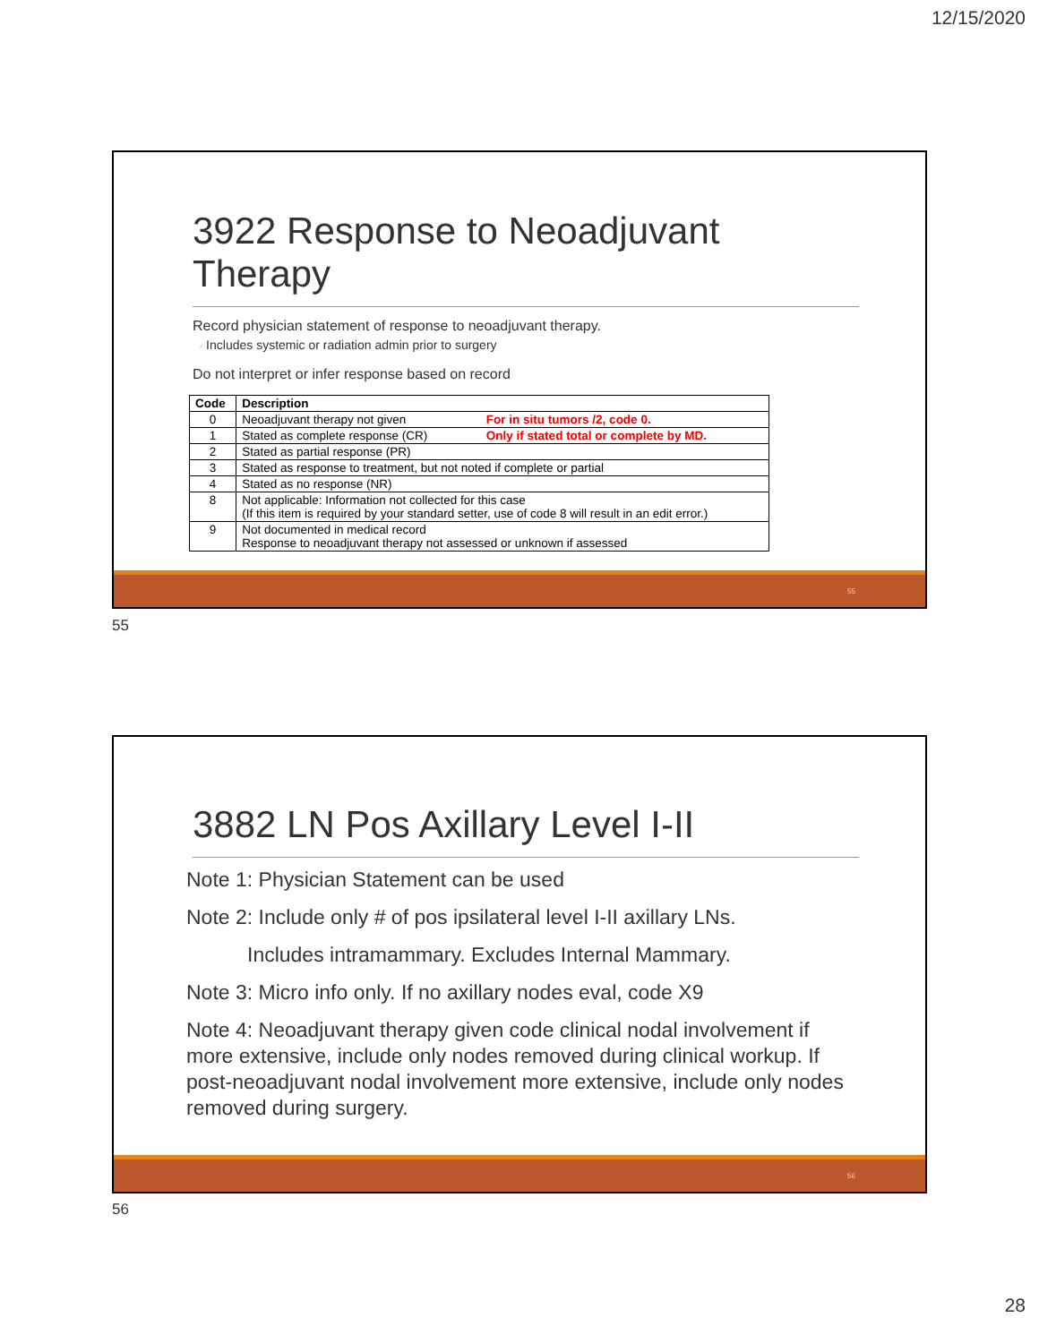12/15/2020
3922 Response to Neoadjuvant Therapy
Record physician statement of response to neoadjuvant therapy.
◦ Includes systemic or radiation admin prior to surgery
Do not interpret or infer response based on record
| Code | Description | |
| --- | --- | --- |
| 0 | Neoadjuvant therapy not given | For in situ tumors /2, code 0. |
| 1 | Stated as complete response (CR) | Only if stated total or complete by MD. |
| 2 | Stated as partial response (PR) | |
| 3 | Stated as response to treatment, but not noted if complete or partial | |
| 4 | Stated as no response (NR) | |
| 8 | Not applicable: Information not collected for this case (If this item is required by your standard setter, use of code 8 will result in an edit error.) | |
| 9 | Not documented in medical record Response to neoadjuvant therapy not assessed or unknown if assessed | |
55
55
3882 LN Pos Axillary Level I-II
Note 1: Physician Statement can be used
Note 2: Include only # of pos ipsilateral level I-II axillary LNs.
Includes intramammary. Excludes Internal Mammary.
Note 3: Micro info only. If no axillary nodes eval, code X9
Note 4: Neoadjuvant therapy given code clinical nodal involvement if more extensive, include only nodes removed during clinical workup. If post-neoadjuvant nodal involvement more extensive, include only nodes removed during surgery.
56
56
28